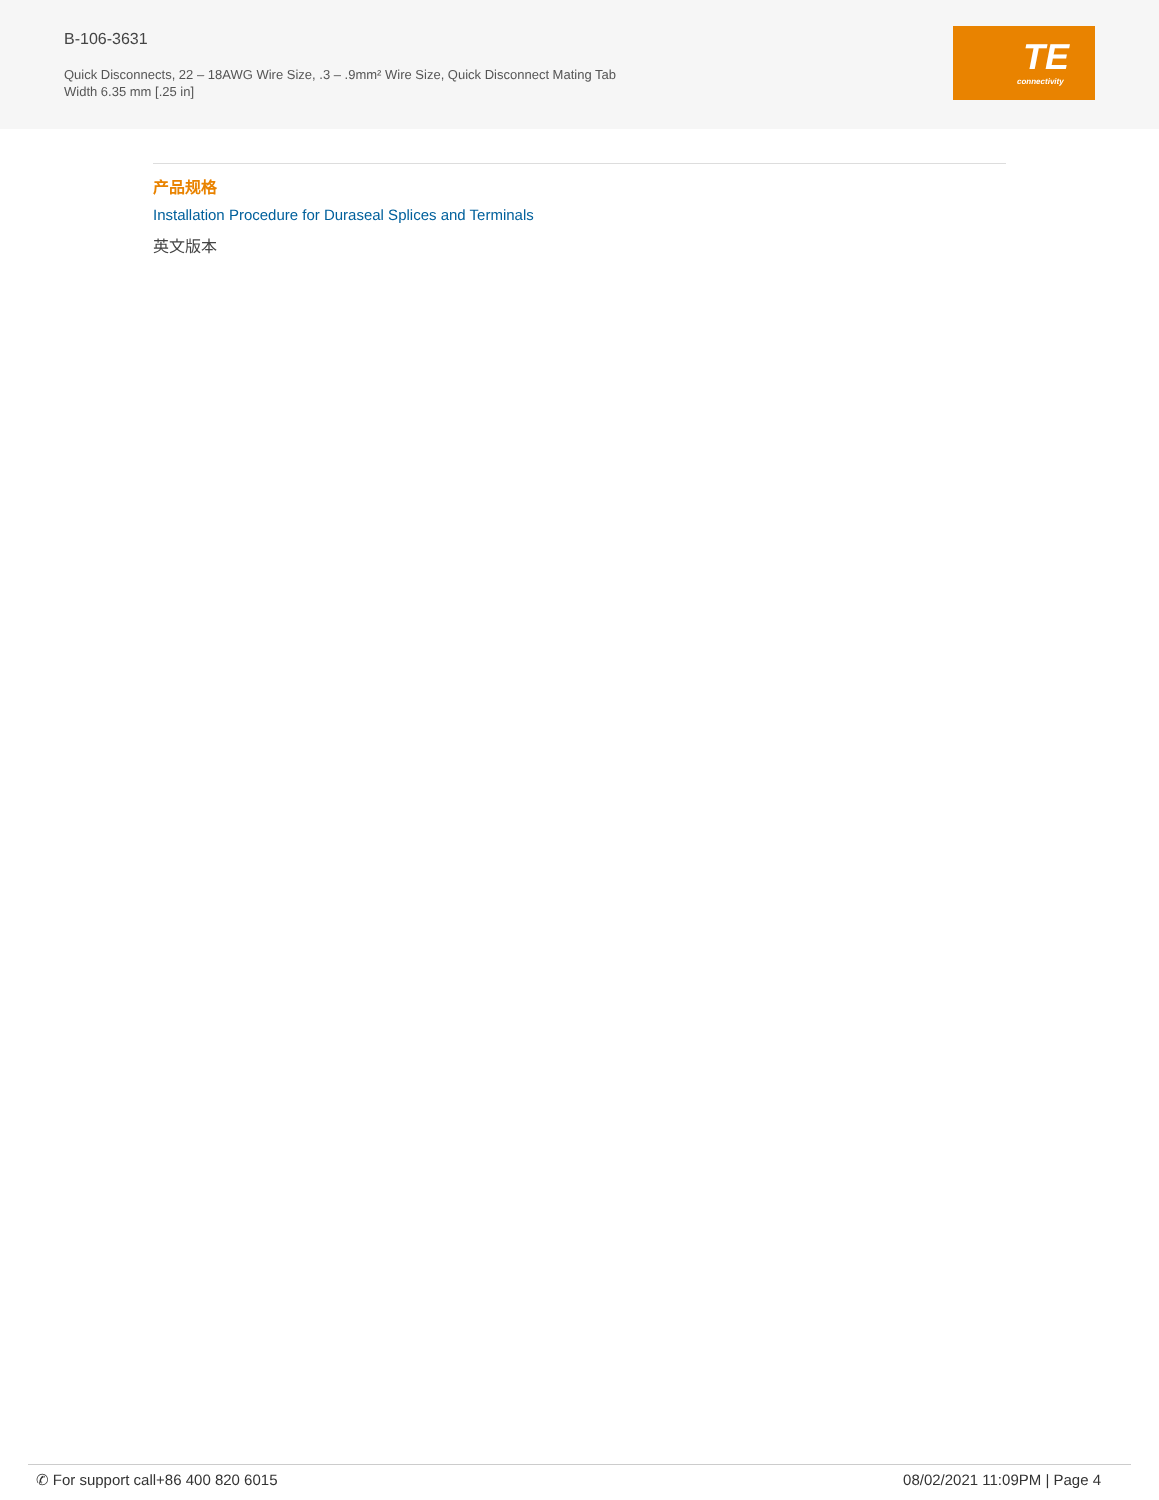B-106-3631
Quick Disconnects, 22 – 18AWG Wire Size, .3 – .9mm² Wire Size, Quick Disconnect Mating Tab Width 6.35 mm [.25 in]
TE
connectivity
产品规格
Installation Procedure for Duraseal Splices and Terminals
英文版本
✆ For support call+86 400 820 6015 08/02/2021 11:09PM | Page 4